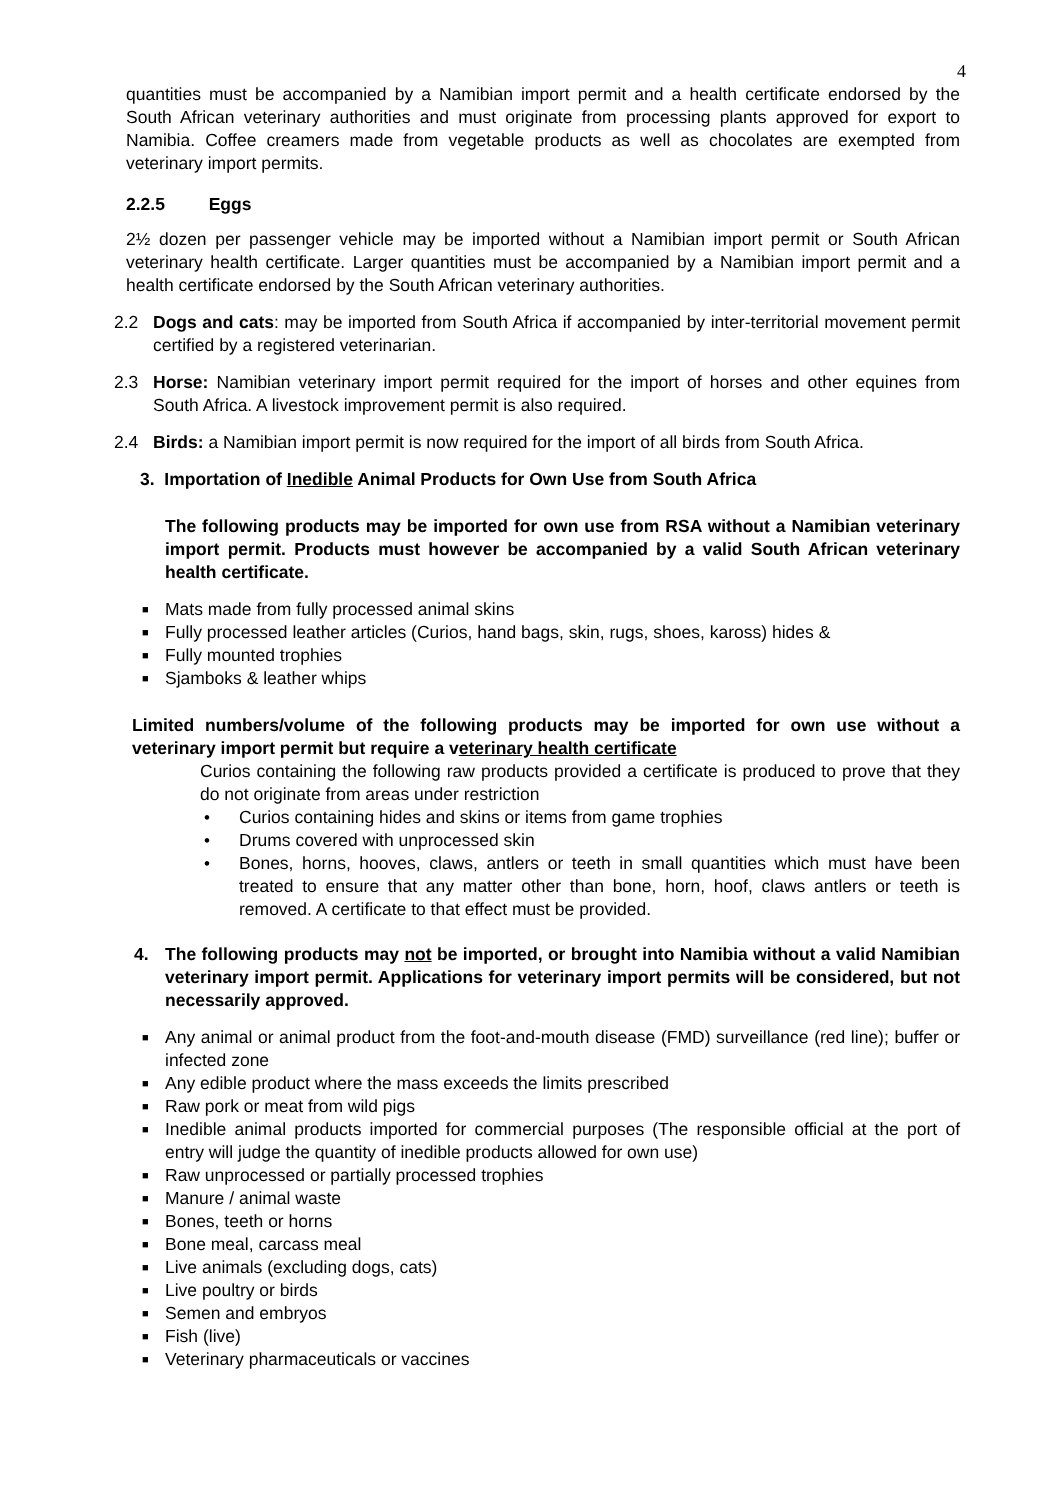4
quantities must be accompanied by a Namibian import permit and a health certificate endorsed by the South African veterinary authorities and must originate from processing plants approved for export to Namibia. Coffee creamers made from vegetable products as well as chocolates are exempted from veterinary import permits.
2.2.5 Eggs
2½ dozen per passenger vehicle may be imported without a Namibian import permit or South African veterinary health certificate. Larger quantities must be accompanied by a Namibian import permit and a health certificate endorsed by the South African veterinary authorities.
2.2 Dogs and cats: may be imported from South Africa if accompanied by inter-territorial movement permit certified by a registered veterinarian.
2.3 Horse: Namibian veterinary import permit required for the import of horses and other equines from South Africa. A livestock improvement permit is also required.
2.4 Birds: a Namibian import permit is now required for the import of all birds from South Africa.
3. Importation of Inedible Animal Products for Own Use from South Africa
The following products may be imported for own use from RSA without a Namibian veterinary import permit. Products must however be accompanied by a valid South African veterinary health certificate.
■ Mats made from fully processed animal skins
■ Fully processed leather articles (Curios, hand bags, skin, rugs, shoes, kaross) hides &
■ Fully mounted trophies
■ Sjamboks & leather whips
Limited numbers/volume of the following products may be imported for own use without a veterinary import permit but require a veterinary health certificate
Curios containing the following raw products provided a certificate is produced to prove that they do not originate from areas under restriction
• Curios containing hides and skins or items from game trophies
• Drums covered with unprocessed skin
• Bones, horns, hooves, claws, antlers or teeth in small quantities which must have been treated to ensure that any matter other than bone, horn, hoof, claws antlers or teeth is removed. A certificate to that effect must be provided.
4. The following products may not be imported, or brought into Namibia without a valid Namibian veterinary import permit. Applications for veterinary import permits will be considered, but not necessarily approved.
■ Any animal or animal product from the foot-and-mouth disease (FMD) surveillance (red line); buffer or infected zone
■ Any edible product where the mass exceeds the limits prescribed
■ Raw pork or meat from wild pigs
■ Inedible animal products imported for commercial purposes (The responsible official at the port of entry will judge the quantity of inedible products allowed for own use)
■ Raw unprocessed or partially processed trophies
■ Manure / animal waste
■ Bones, teeth or horns
■ Bone meal, carcass meal
■ Live animals (excluding dogs, cats)
■ Live poultry or birds
■ Semen and embryos
■ Fish (live)
■ Veterinary pharmaceuticals or vaccines